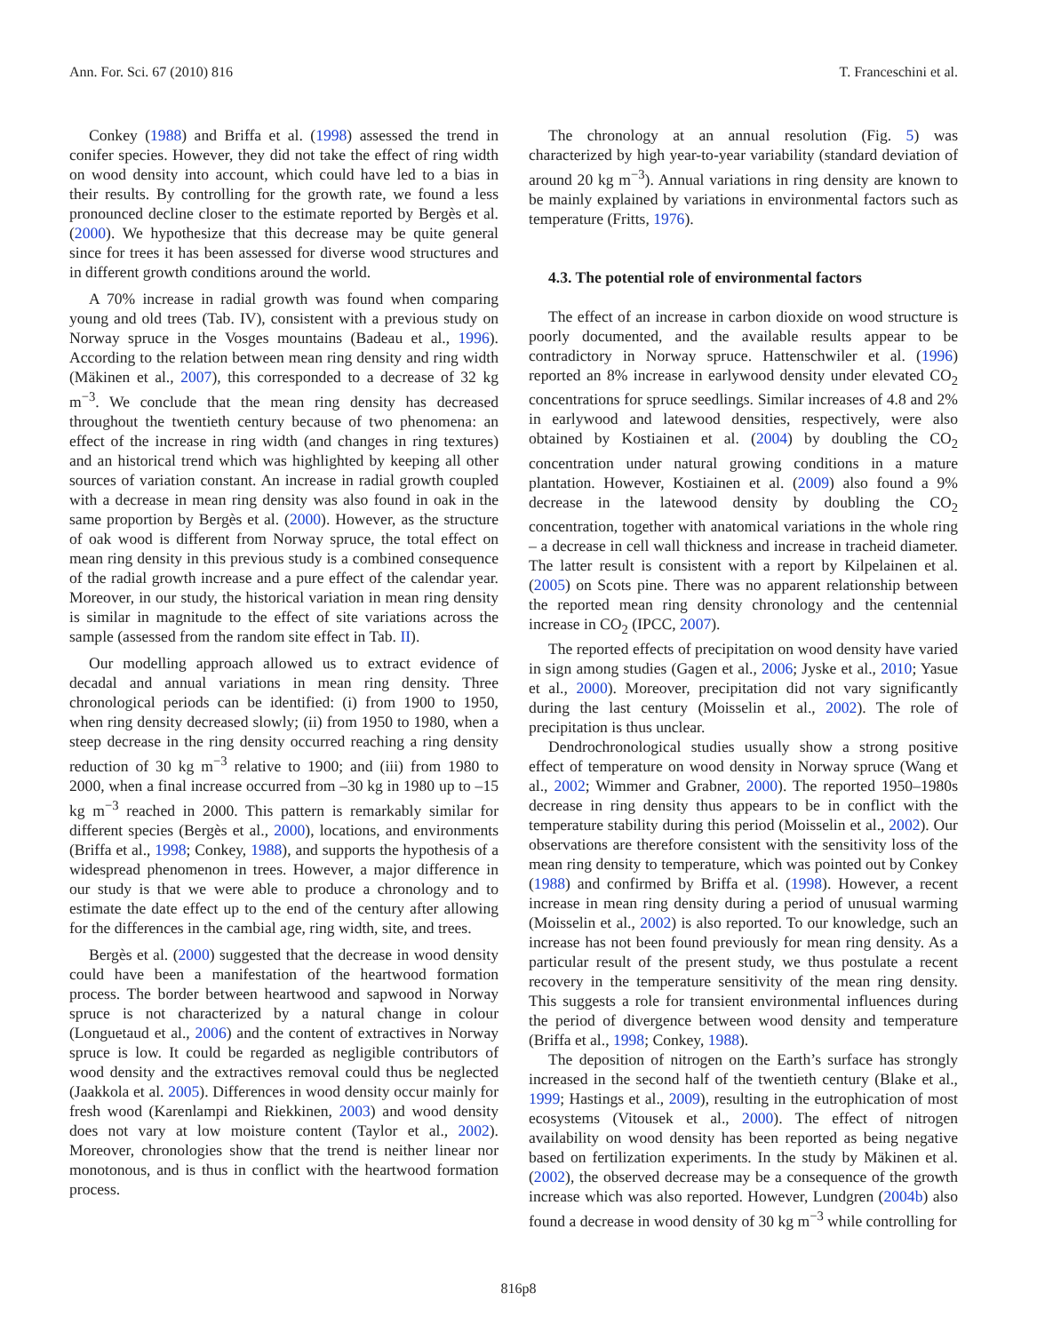Ann. For. Sci. 67 (2010) 816 T. Franceschini et al.
Conkey (1988) and Briffa et al. (1998) assessed the trend in conifer species. However, they did not take the effect of ring width on wood density into account, which could have led to a bias in their results. By controlling for the growth rate, we found a less pronounced decline closer to the estimate reported by Bergès et al. (2000). We hypothesize that this decrease may be quite general since for trees it has been assessed for diverse wood structures and in different growth conditions around the world.
A 70% increase in radial growth was found when comparing young and old trees (Tab. IV), consistent with a previous study on Norway spruce in the Vosges mountains (Badeau et al., 1996). According to the relation between mean ring density and ring width (Mäkinen et al., 2007), this corresponded to a decrease of 32 kg m<sup>−3</sup>. We conclude that the mean ring density has decreased throughout the twentieth century because of two phenomena: an effect of the increase in ring width (and changes in ring textures) and an historical trend which was highlighted by keeping all other sources of variation constant. An increase in radial growth coupled with a decrease in mean ring density was also found in oak in the same proportion by Bergès et al. (2000). However, as the structure of oak wood is different from Norway spruce, the total effect on mean ring density in this previous study is a combined consequence of the radial growth increase and a pure effect of the calendar year. Moreover, in our study, the historical variation in mean ring density is similar in magnitude to the effect of site variations across the sample (assessed from the random site effect in Tab. II).
Our modelling approach allowed us to extract evidence of decadal and annual variations in mean ring density. Three chronological periods can be identified: (i) from 1900 to 1950, when ring density decreased slowly; (ii) from 1950 to 1980, when a steep decrease in the ring density occurred reaching a ring density reduction of 30 kg m<sup>−3</sup> relative to 1900; and (iii) from 1980 to 2000, when a final increase occurred from –30 kg in 1980 up to –15 kg m<sup>−3</sup> reached in 2000. This pattern is remarkably similar for different species (Bergès et al., 2000), locations, and environments (Briffa et al., 1998; Conkey, 1988), and supports the hypothesis of a widespread phenomenon in trees. However, a major difference in our study is that we were able to produce a chronology and to estimate the date effect up to the end of the century after allowing for the differences in the cambial age, ring width, site, and trees.
Bergès et al. (2000) suggested that the decrease in wood density could have been a manifestation of the heartwood formation process. The border between heartwood and sapwood in Norway spruce is not characterized by a natural change in colour (Longuetaud et al., 2006) and the content of extractives in Norway spruce is low. It could be regarded as negligible contributors of wood density and the extractives removal could thus be neglected (Jaakkola et al. 2005). Differences in wood density occur mainly for fresh wood (Karenlampi and Riekkinen, 2003) and wood density does not vary at low moisture content (Taylor et al., 2002). Moreover, chronologies show that the trend is neither linear nor monotonous, and is thus in conflict with the heartwood formation process.
The chronology at an annual resolution (Fig. 5) was characterized by high year-to-year variability (standard deviation of around 20 kg m<sup>−3</sup>). Annual variations in ring density are known to be mainly explained by variations in environmental factors such as temperature (Fritts, 1976).
4.3. The potential role of environmental factors
The effect of an increase in carbon dioxide on wood structure is poorly documented, and the available results appear to be contradictory in Norway spruce. Hattenschwiler et al. (1996) reported an 8% increase in earlywood density under elevated CO<sub>2</sub> concentrations for spruce seedlings. Similar increases of 4.8 and 2% in earlywood and latewood densities, respectively, were also obtained by Kostiainen et al. (2004) by doubling the CO<sub>2</sub> concentration under natural growing conditions in a mature plantation. However, Kostiainen et al. (2009) also found a 9% decrease in the latewood density by doubling the CO<sub>2</sub> concentration, together with anatomical variations in the whole ring – a decrease in cell wall thickness and increase in tracheid diameter. The latter result is consistent with a report by Kilpelainen et al. (2005) on Scots pine. There was no apparent relationship between the reported mean ring density chronology and the centennial increase in CO<sub>2</sub> (IPCC, 2007).
The reported effects of precipitation on wood density have varied in sign among studies (Gagen et al., 2006; Jyske et al., 2010; Yasue et al., 2000). Moreover, precipitation did not vary significantly during the last century (Moisselin et al., 2002). The role of precipitation is thus unclear.
Dendrochronological studies usually show a strong positive effect of temperature on wood density in Norway spruce (Wang et al., 2002; Wimmer and Grabner, 2000). The reported 1950–1980s decrease in ring density thus appears to be in conflict with the temperature stability during this period (Moisselin et al., 2002). Our observations are therefore consistent with the sensitivity loss of the mean ring density to temperature, which was pointed out by Conkey (1988) and confirmed by Briffa et al. (1998). However, a recent increase in mean ring density during a period of unusual warming (Moisselin et al., 2002) is also reported. To our knowledge, such an increase has not been found previously for mean ring density. As a particular result of the present study, we thus postulate a recent recovery in the temperature sensitivity of the mean ring density. This suggests a role for transient environmental influences during the period of divergence between wood density and temperature (Briffa et al., 1998; Conkey, 1988).
The deposition of nitrogen on the Earth’s surface has strongly increased in the second half of the twentieth century (Blake et al., 1999; Hastings et al., 2009), resulting in the eutrophication of most ecosystems (Vitousek et al., 2000). The effect of nitrogen availability on wood density has been reported as being negative based on fertilization experiments. In the study by Mäkinen et al. (2002), the observed decrease may be a consequence of the growth increase which was also reported. However, Lundgren (2004b) also found a decrease in wood density of 30 kg m<sup>−3</sup> while controlling for
816p8